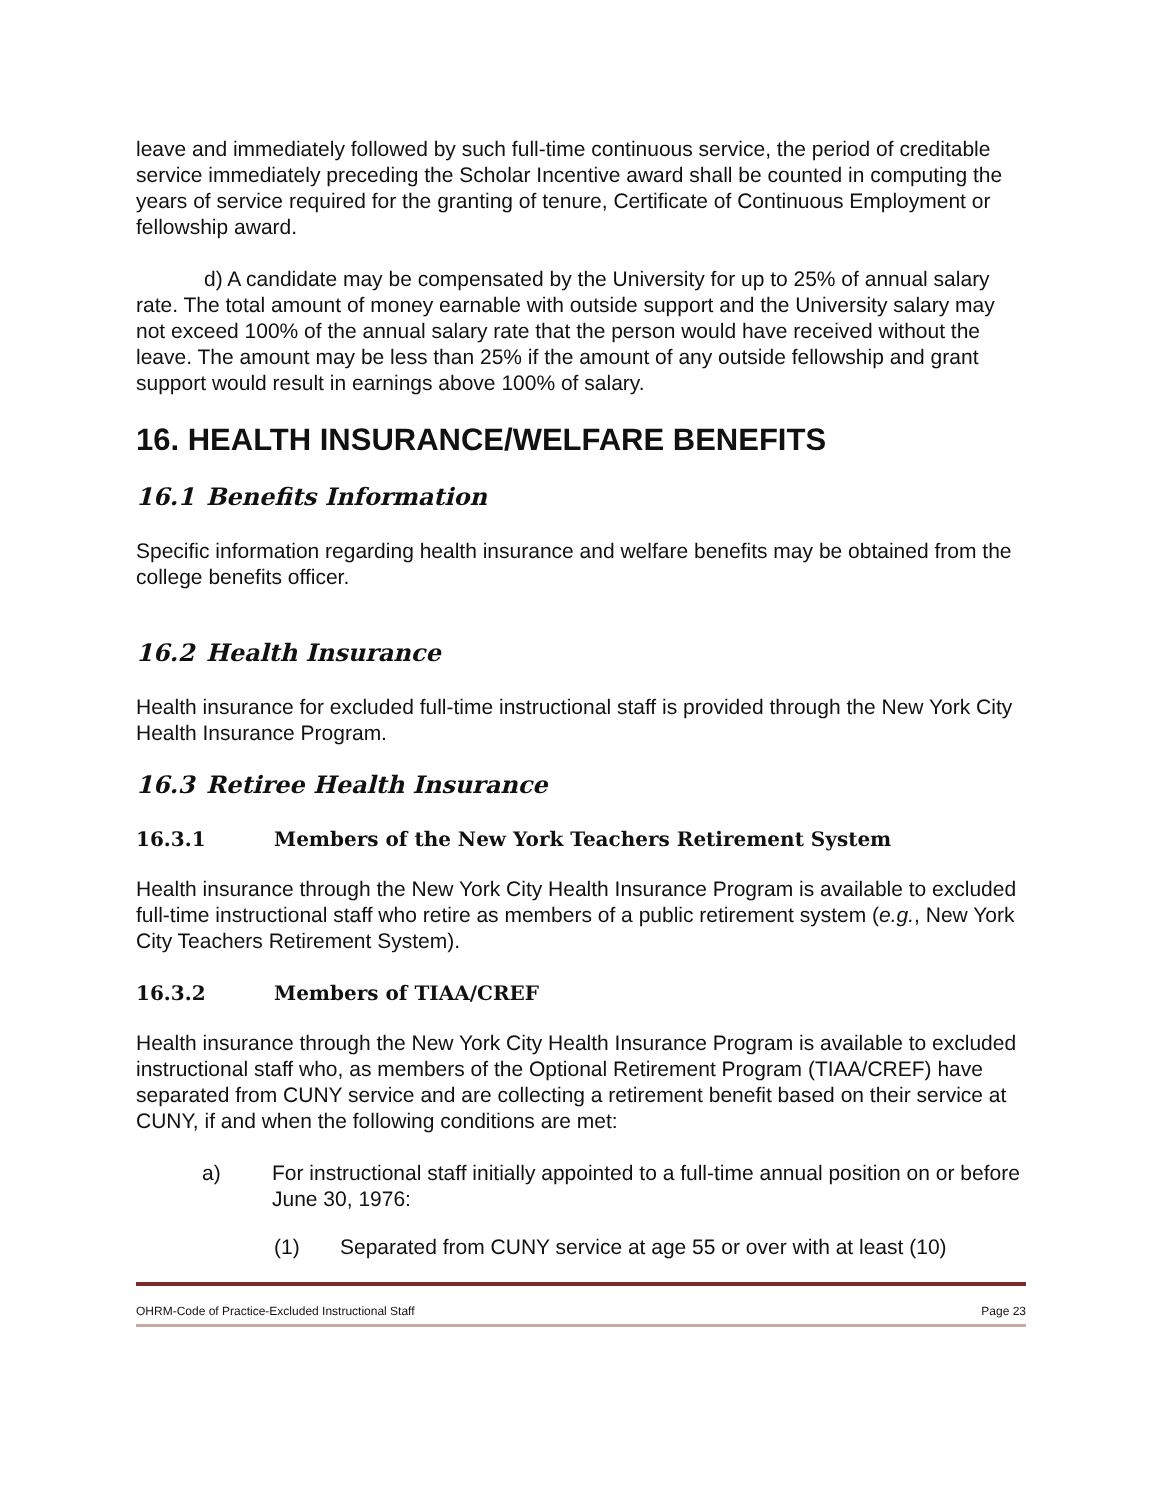leave and immediately followed by such full-time continuous service, the period of creditable service immediately preceding the Scholar Incentive award shall be counted in computing the years of service required for the granting of tenure, Certificate of Continuous Employment or fellowship award.
d) A candidate may be compensated by the University for up to 25% of annual salary rate. The total amount of money earnable with outside support and the University salary may not exceed 100% of the annual salary rate that the person would have received without the leave. The amount may be less than 25% if the amount of any outside fellowship and grant support would result in earnings above 100% of salary.
16. HEALTH INSURANCE/WELFARE BENEFITS
16.1 Benefits Information
Specific information regarding health insurance and welfare benefits may be obtained from the college benefits officer.
16.2 Health Insurance
Health insurance for excluded full-time instructional staff is provided through the New York City Health Insurance Program.
16.3 Retiree Health Insurance
16.3.1 Members of the New York Teachers Retirement System
Health insurance through the New York City Health Insurance Program is available to excluded full-time instructional staff who retire as members of a public retirement system (e.g., New York City Teachers Retirement System).
16.3.2 Members of TIAA/CREF
Health insurance through the New York City Health Insurance Program is available to excluded instructional staff who, as members of the Optional Retirement Program (TIAA/CREF) have separated from CUNY service and are collecting a retirement benefit based on their service at CUNY, if and when the following conditions are met:
a) For instructional staff initially appointed to a full-time annual position on or before June 30, 1976:
(1) Separated from CUNY service at age 55 or over with at least (10)
OHRM-Code of Practice-Excluded Instructional Staff Page 23